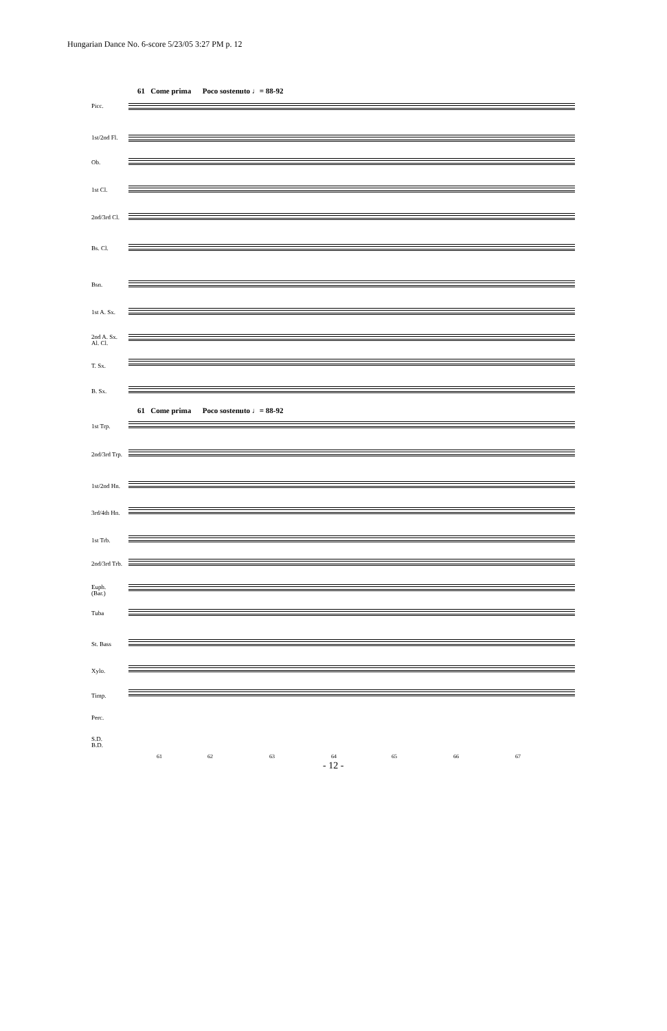Hungarian Dance No. 6-score 5/23/05 3:27 PM p. 12
61 Come prima Poco sostenuto ♩= 88-92
61 Come prima Poco sostenuto ♩= 88-92
Picc.
1st/2nd Fl.
Ob.
1st Cl.
2nd/3rd Cl.
Bs. Cl.
Bsn.
1st A. Sx.
2nd A. Sx.
Al. Cl.
T. Sx.
B. Sx.
1st Trp.
2nd/3rd Trp.
1st/2nd Hn.
3rd/4th Hn.
1st Trb.
2nd/3rd Trb.
Euph.
(Bar.)
Tuba
St. Bass
Xylo.
Timp.
Perc.
S.D.
B.D.
61 62 63 64 65 66 67
- 12 -